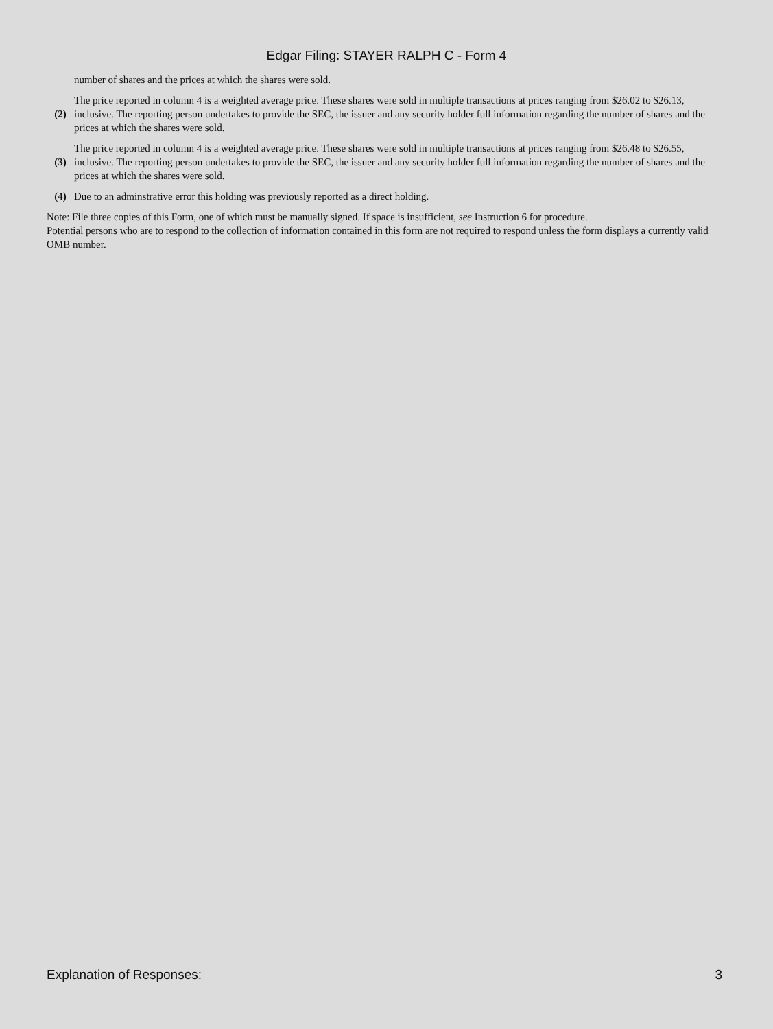Edgar Filing: STAYER RALPH C - Form 4
| | number of shares and the prices at which the shares were sold. |
| (2) | The price reported in column 4 is a weighted average price. These shares were sold in multiple transactions at prices ranging from $26.02 to $26.13, inclusive. The reporting person undertakes to provide the SEC, the issuer and any security holder full information regarding the number of shares and the prices at which the shares were sold. |
| (3) | The price reported in column 4 is a weighted average price. These shares were sold in multiple transactions at prices ranging from $26.48 to $26.55, inclusive. The reporting person undertakes to provide the SEC, the issuer and any security holder full information regarding the number of shares and the prices at which the shares were sold. |
| (4) | Due to an adminstrative error this holding was previously reported as a direct holding. |
Note: File three copies of this Form, one of which must be manually signed. If space is insufficient, see Instruction 6 for procedure.
Potential persons who are to respond to the collection of information contained in this form are not required to respond unless the form displays a currently valid OMB number.
Explanation of Responses: 3